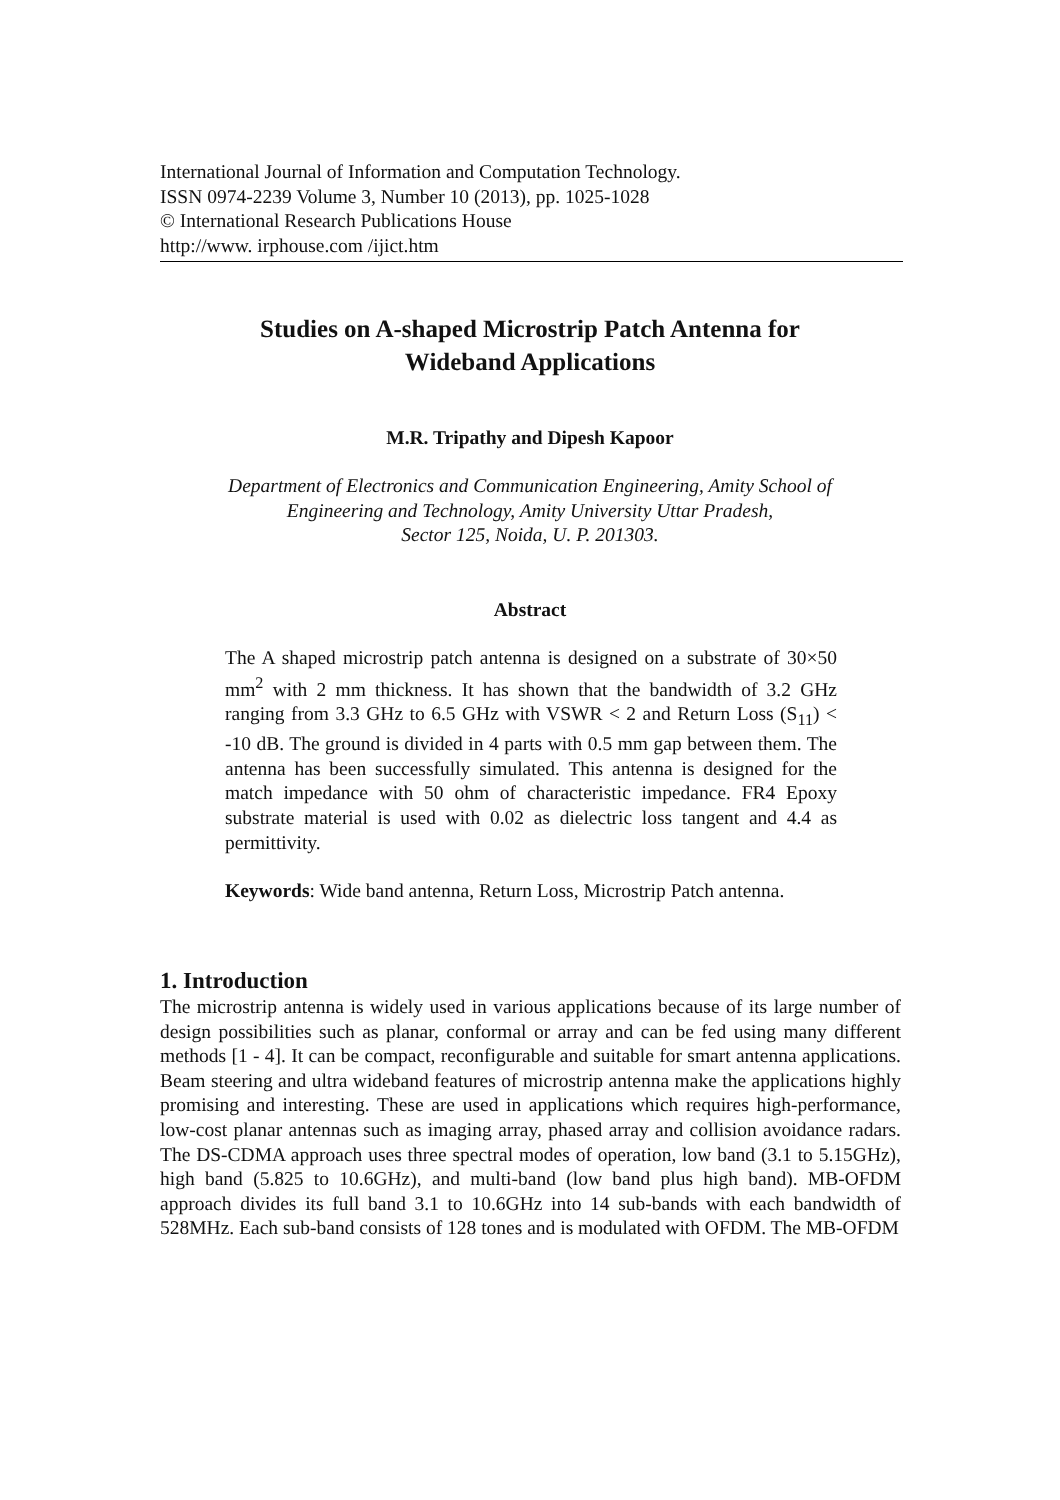International Journal of Information and Computation Technology.
ISSN 0974-2239 Volume 3, Number 10 (2013), pp. 1025-1028
© International Research Publications House
http://www. irphouse.com /ijict.htm
Studies on A-shaped Microstrip Patch Antenna for
Wideband Applications
M.R. Tripathy and Dipesh Kapoor
Department of Electronics and Communication Engineering, Amity School of
Engineering and Technology, Amity University Uttar Pradesh,
Sector 125, Noida, U. P. 201303.
Abstract
The A shaped microstrip patch antenna is designed on a substrate of 30×50 mm<sup>2</sup> with 2 mm thickness. It has shown that the bandwidth of 3.2 GHz ranging from 3.3 GHz to 6.5 GHz with VSWR < 2 and Return Loss (S<sub>11</sub>) < -10 dB. The ground is divided in 4 parts with 0.5 mm gap between them. The antenna has been successfully simulated. This antenna is designed for the match impedance with 50 ohm of characteristic impedance. FR4 Epoxy substrate material is used with 0.02 as dielectric loss tangent and 4.4 as permittivity.
Keywords: Wide band antenna, Return Loss, Microstrip Patch antenna.
1. Introduction
The microstrip antenna is widely used in various applications because of its large number of design possibilities such as planar, conformal or array and can be fed using many different methods [1 - 4]. It can be compact, reconfigurable and suitable for smart antenna applications. Beam steering and ultra wideband features of microstrip antenna make the applications highly promising and interesting. These are used in applications which requires high-performance, low-cost planar antennas such as imaging array, phased array and collision avoidance radars. The DS-CDMA approach uses three spectral modes of operation, low band (3.1 to 5.15GHz), high band (5.825 to 10.6GHz), and multi-band (low band plus high band). MB-OFDM approach divides its full band 3.1 to 10.6GHz into 14 sub-bands with each bandwidth of 528MHz. Each sub-band consists of 128 tones and is modulated with OFDM. The MB-OFDM